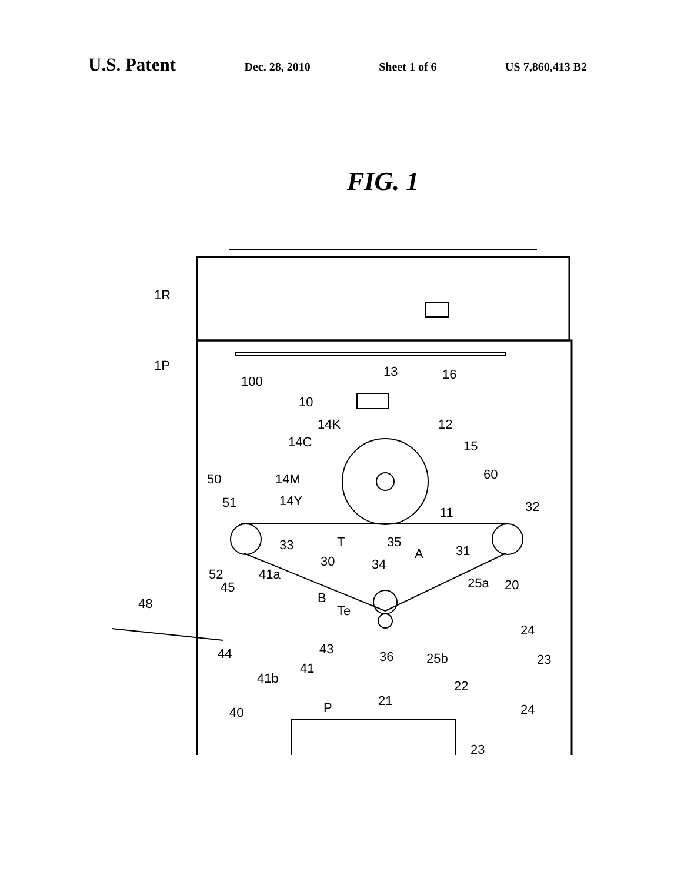U.S. Patent Dec. 28, 2010 Sheet 1 of 6 US 7,860,413 B2
FIG. 1
1R
1P
100
13
16
10
14K
12
14C
15
14M
60
50
51
14Y
32
11
33
T
35
A
31
30
34
52
41a
25a
20
45
48
B
Te
24
44
43
36
25b
23
41
41b
22
21
P
24
40
23